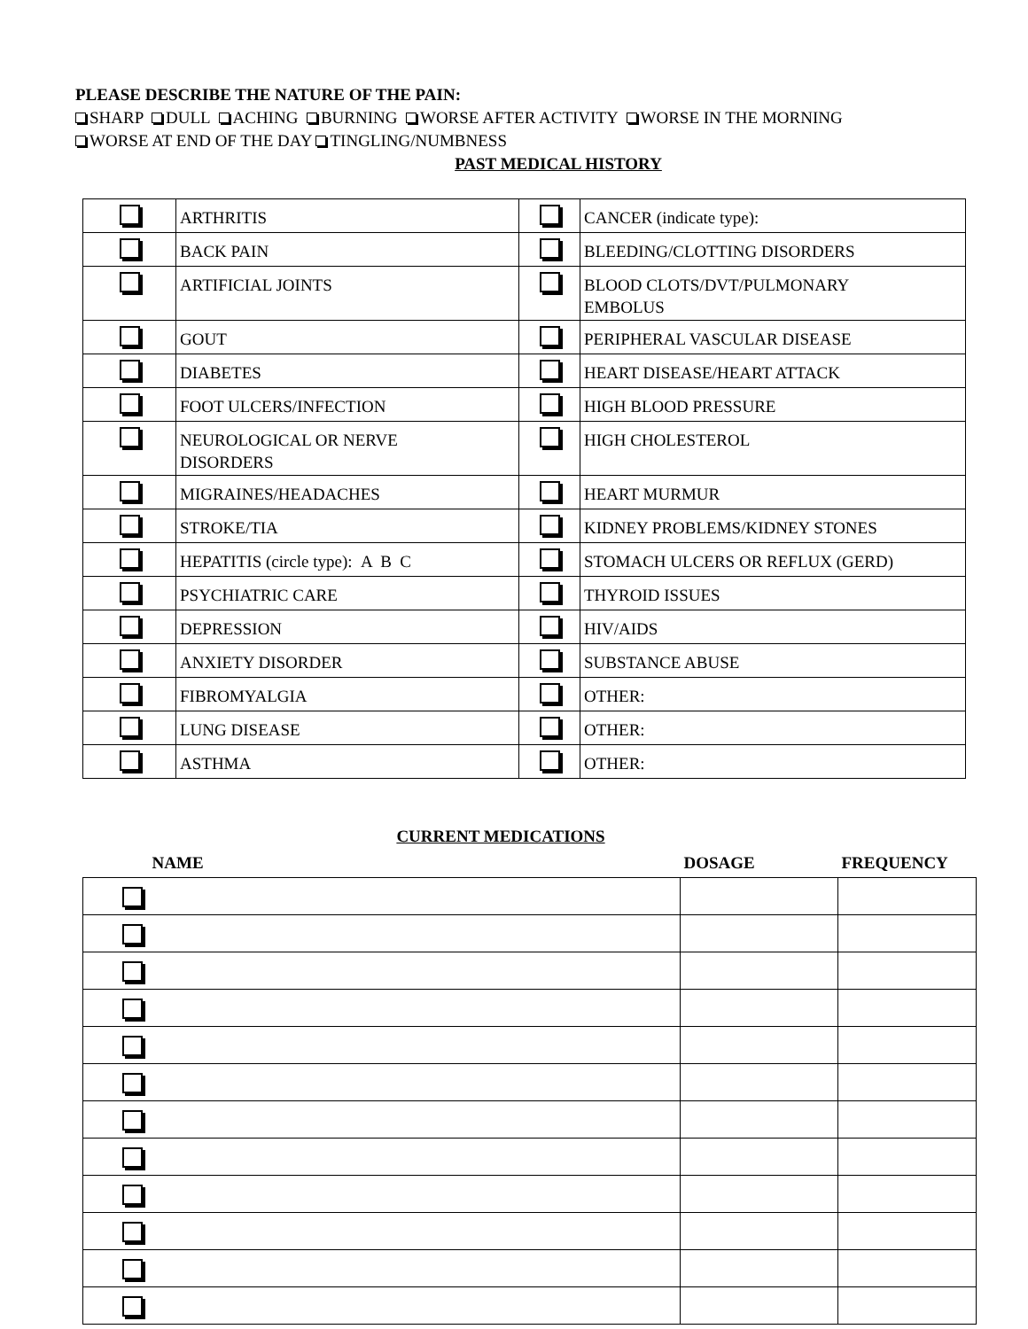PLEASE DESCRIBE THE NATURE OF THE PAIN:
SHARP DULL ACHING BURNING WORSE AFTER ACTIVITY WORSE IN THE MORNING
WORSE AT END OF THE DAY TINGLING/NUMBNESS
PAST MEDICAL HISTORY
| | ARTHRITIS | | CANCER (indicate type): |
| | BACK PAIN | | BLEEDING/CLOTTING DISORDERS |
| | ARTIFICIAL JOINTS | | BLOOD CLOTS/DVT/PULMONARY EMBOLUS |
| | GOUT | | PERIPHERAL VASCULAR DISEASE |
| | DIABETES | | HEART DISEASE/HEART ATTACK |
| | FOOT ULCERS/INFECTION | | HIGH BLOOD PRESSURE |
| | NEUROLOGICAL OR NERVE DISORDERS | | HIGH CHOLESTEROL |
| | MIGRAINES/HEADACHES | | HEART MURMUR |
| | STROKE/TIA | | KIDNEY PROBLEMS/KIDNEY STONES |
| | HEPATITIS (circle type): A B C | | STOMACH ULCERS OR REFLUX (GERD) |
| | PSYCHIATRIC CARE | | THYROID ISSUES |
| | DEPRESSION | | HIV/AIDS |
| | ANXIETY DISORDER | | SUBSTANCE ABUSE |
| | FIBROMYALGIA | | OTHER: |
| | LUNG DISEASE | | OTHER: |
| | ASTHMA | | OTHER: |
CURRENT MEDICATIONS
| NAME | DOSAGE | FREQUENCY |